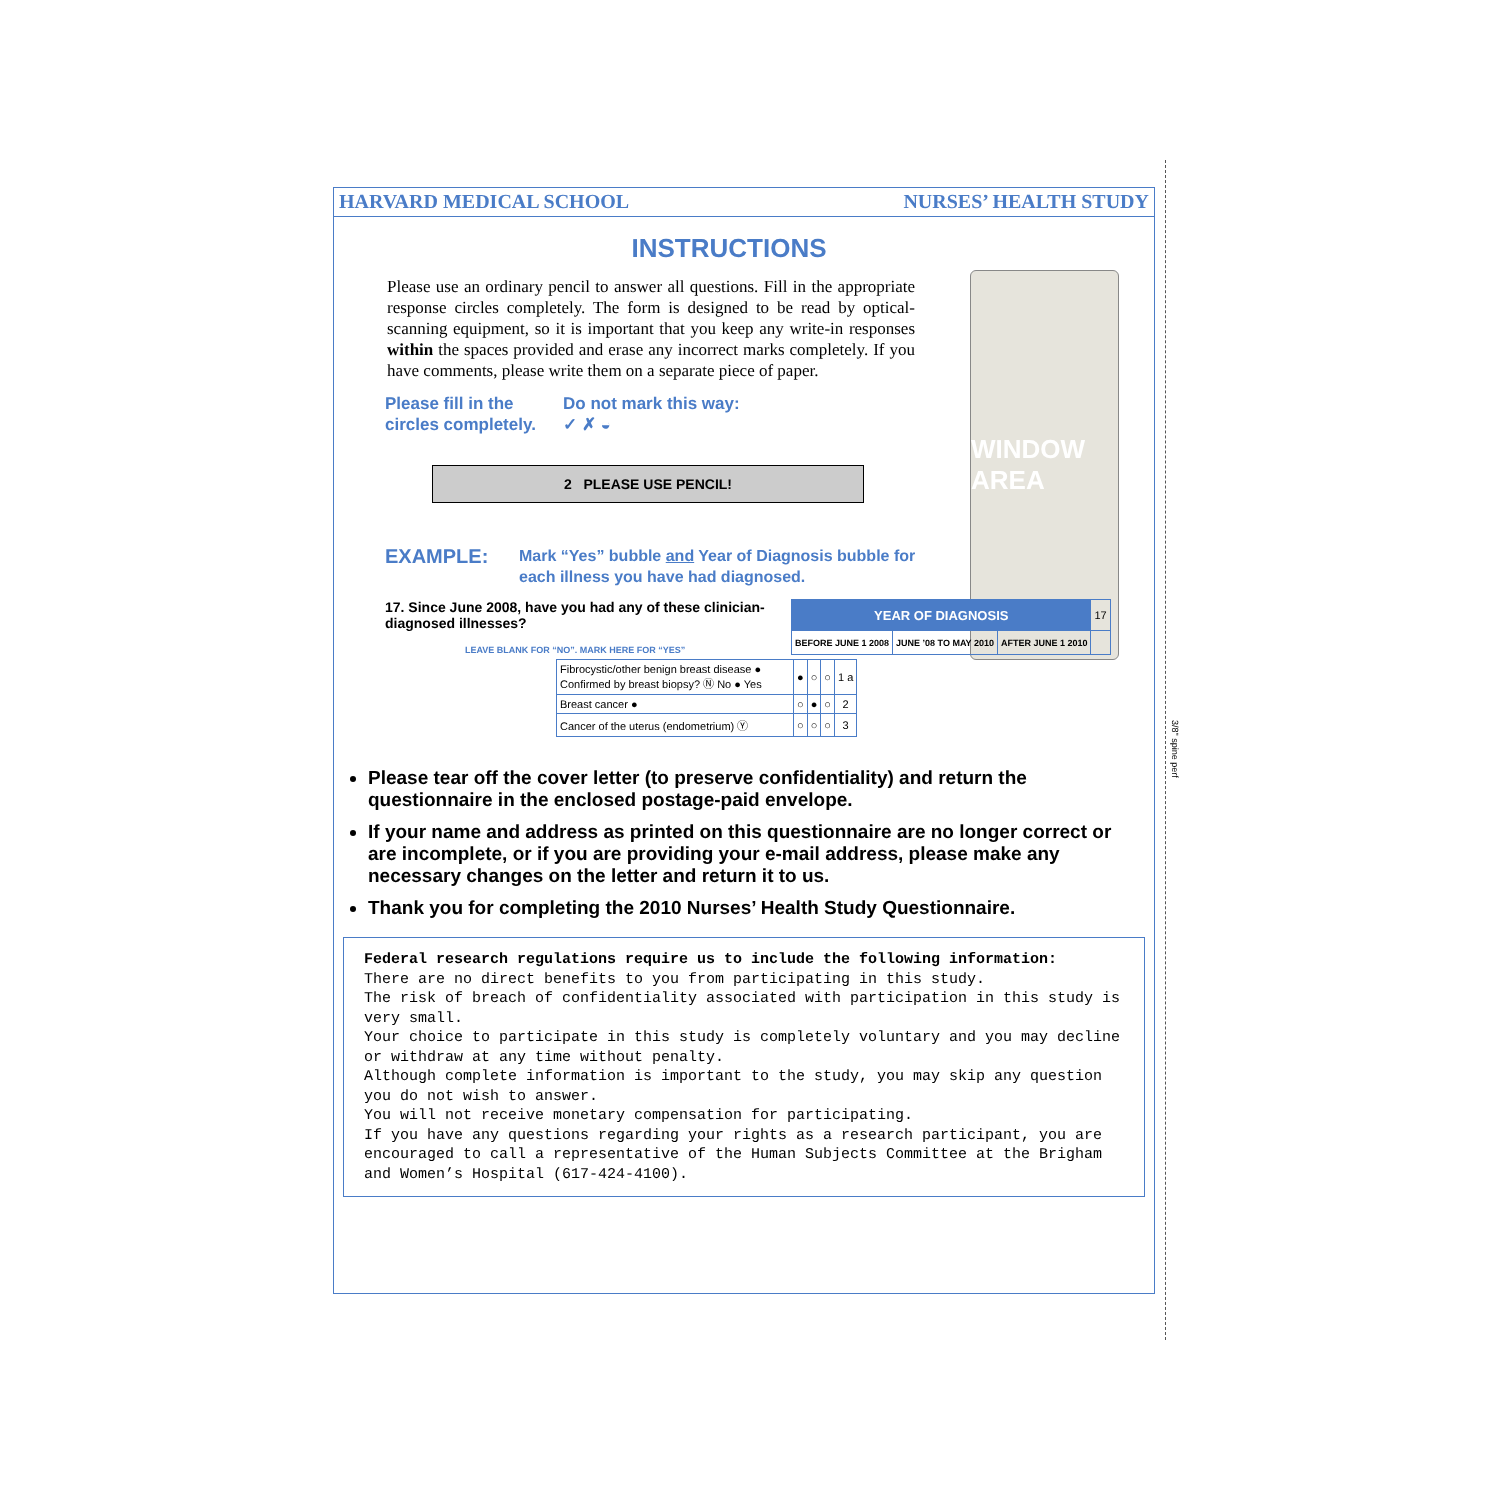3/8" spine perf
WINDOW AREA
HARVARD MEDICAL SCHOOL NURSES’ HEALTH STUDY
INSTRUCTIONS
Please use an ordinary pencil to answer all questions. Fill in the appropriate response circles completely. The form is designed to be read by optical-scanning equipment, so it is important that you keep any write-in responses within the spaces provided and erase any incorrect marks completely. If you have comments, please write them on a separate piece of paper.
Please fill in the circles completely.
Do not mark this way: ✓ ✗ ◒
2 PLEASE USE PENCIL!
EXAMPLE:
Mark “Yes” bubble and Year of Diagnosis bubble for
each illness you have had diagnosed.
17. Since June 2008, have you had any of these clinician-diagnosed illnesses?
LEAVE BLANK FOR “NO”. MARK HERE FOR “YES”
| | YEAR OF DIAGNOSIS | | | 17 |
| | BEFORE JUNE 1 2008 | JUNE ’08 TO MAY 2010 | AFTER JUNE 1 2010 | |
| Fibrocystic/other benign breast disease ● Confirmed by breast biopsy? Ⓝ No ● Yes | ● | ○ | ○ | 1 a |
| Breast cancer ● | ○ | ● | ○ | 2 |
| Cancer of the uterus (endometrium) Ⓨ | ○ | ○ | ○ | 3 |
Please tear off the cover letter (to preserve confidentiality) and return the questionnaire in the enclosed postage-paid envelope.
If your name and address as printed on this questionnaire are no longer correct or are incomplete, or if you are providing your e-mail address, please make any necessary changes on the letter and return it to us.
Thank you for completing the 2010 Nurses’ Health Study Questionnaire.
Federal research regulations require us to include the following information:
There are no direct benefits to you from participating in this study.
The risk of breach of confidentiality associated with participation in this study is very small.
Your choice to participate in this study is completely voluntary and you may decline or withdraw at any time without penalty.
Although complete information is important to the study, you may skip any question you do not wish to answer.
You will not receive monetary compensation for participating.
If you have any questions regarding your rights as a research participant, you are encouraged to call a representative of the Human Subjects Committee at the Brigham and Women’s Hospital (617-424-4100).